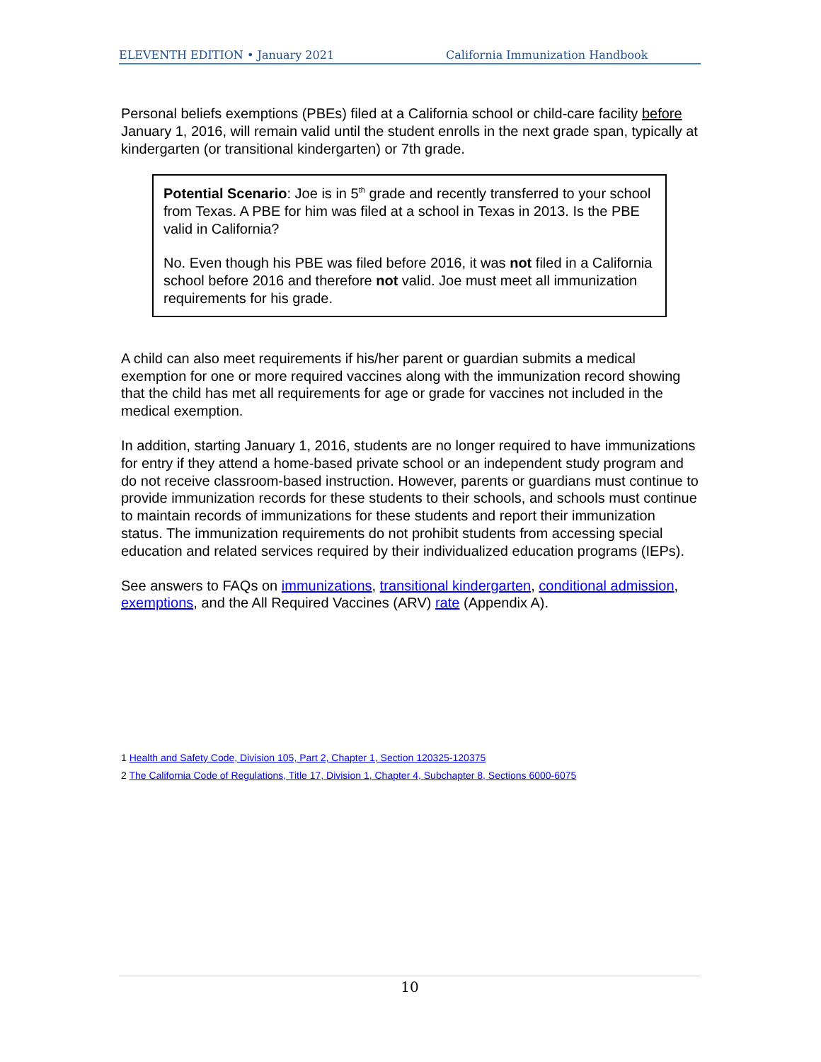ELEVENTH EDITION • January 2021 California Immunization Handbook
Personal beliefs exemptions (PBEs) filed at a California school or child-care facility before January 1, 2016, will remain valid until the student enrolls in the next grade span, typically at kindergarten (or transitional kindergarten) or 7th grade.
Potential Scenario: Joe is in 5<sup>th</sup> grade and recently transferred to your school from Texas. A PBE for him was filed at a school in Texas in 2013. Is the PBE valid in California?
No. Even though his PBE was filed before 2016, it was not filed in a California school before 2016 and therefore not valid. Joe must meet all immunization requirements for his grade.
A child can also meet requirements if his/her parent or guardian submits a medical exemption for one or more required vaccines along with the immunization record showing that the child has met all requirements for age or grade for vaccines not included in the medical exemption.
In addition, starting January 1, 2016, students are no longer required to have immunizations for entry if they attend a home-based private school or an independent study program and do not receive classroom-based instruction. However, parents or guardians must continue to provide immunization records for these students to their schools, and schools must continue to maintain records of immunizations for these students and report their immunization status. The immunization requirements do not prohibit students from accessing special education and related services required by their individualized education programs (IEPs).
See answers to FAQs on immunizations, transitional kindergarten, conditional admission, exemptions, and the All Required Vaccines (ARV) rate (Appendix A).
1 Health and Safety Code, Division 105, Part 2, Chapter 1, Section 120325-120375
2 The California Code of Regulations, Title 17, Division 1, Chapter 4, Subchapter 8, Sections 6000-6075
10